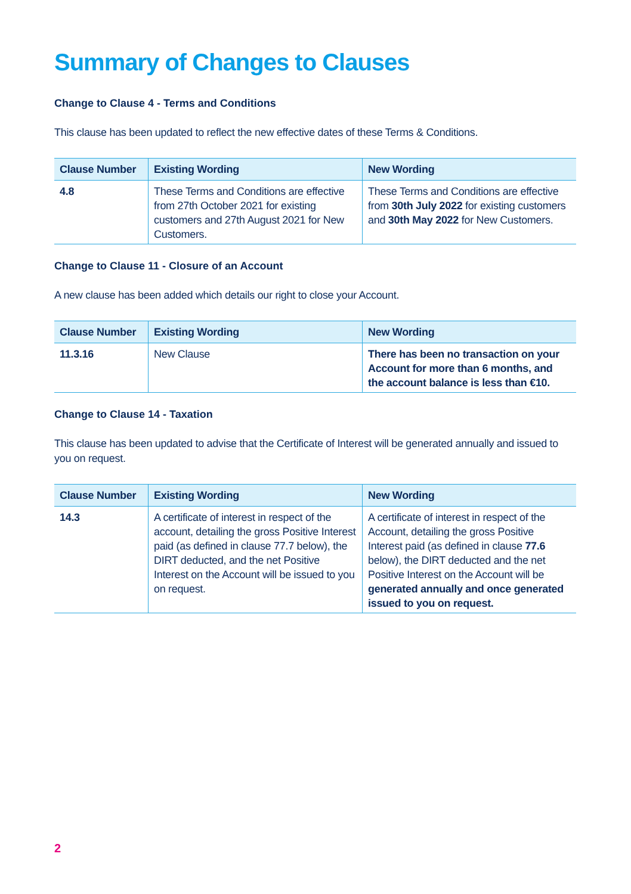Summary of Changes to Clauses
Change to Clause 4 - Terms and Conditions
This clause has been updated to reflect the new effective dates of these Terms & Conditions.
| Clause Number | Existing Wording | New Wording |
| --- | --- | --- |
| 4.8 | These Terms and Conditions are effective from 27th October 2021 for existing customers and 27th August 2021 for New Customers. | These Terms and Conditions are effective from 30th July 2022 for existing customers and 30th May 2022 for New Customers. |
Change to Clause 11 - Closure of an Account
A new clause has been added which details our right to close your Account.
| Clause Number | Existing Wording | New Wording |
| --- | --- | --- |
| 11.3.16 | New Clause | There has been no transaction on your Account for more than 6 months, and the account balance is less than €10. |
Change to Clause 14 - Taxation
This clause has been updated to advise that the Certificate of Interest will be generated annually and issued to you on request.
| Clause Number | Existing Wording | New Wording |
| --- | --- | --- |
| 14.3 | A certificate of interest in respect of the account, detailing the gross Positive Interest paid (as defined in clause 77.7 below), the DIRT deducted, and the net Positive Interest on the Account will be issued to you on request. | A certificate of interest in respect of the Account, detailing the gross Positive Interest paid (as defined in clause 77.6 below), the DIRT deducted and the net Positive Interest on the Account will be generated annually and once generated issued to you on request. |
2